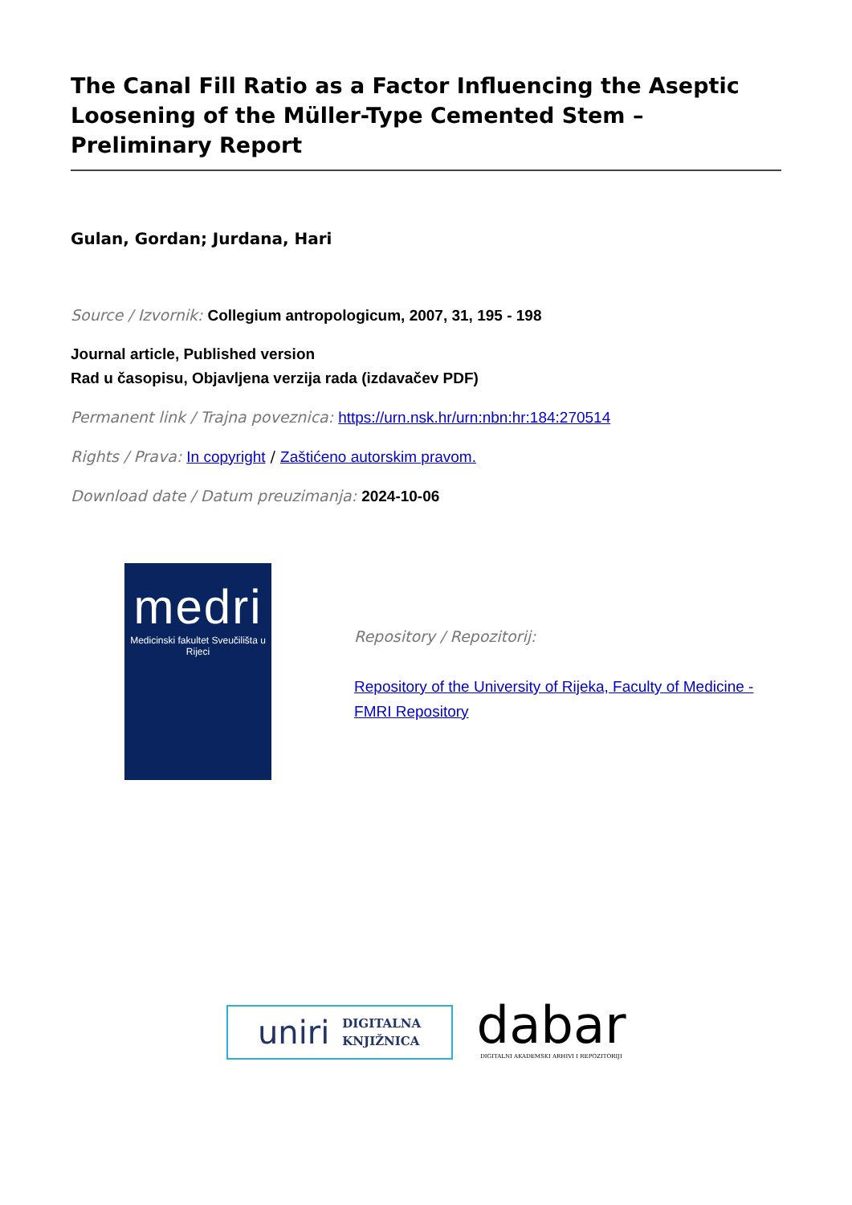The Canal Fill Ratio as a Factor Influencing the Aseptic Loosening of the Müller-Type Cemented Stem – Preliminary Report
Gulan, Gordan; Jurdana, Hari
Source / Izvornik: Collegium antropologicum, 2007, 31, 195 - 198
Journal article, Published version
Rad u časopisu, Objavljena verzija rada (izdavačev PDF)
Permanent link / Trajna poveznica: https://urn.nsk.hr/urn:nbn:hr:184:270514
Rights / Prava: In copyright / Zaštićeno autorskim pravom.
Download date / Datum preuzimanja: 2024-10-06
medri
Medicinski fakultet Sveučilišta u Rijeci
Repository / Repozitorij:
Repository of the University of Rijeka, Faculty of Medicine - FMRI Repository
uniri DIGITALNA
KNJIŽNICA
dabar
DIGITALNI AKADEMSKI ARHIVI I REPOZITORIJI